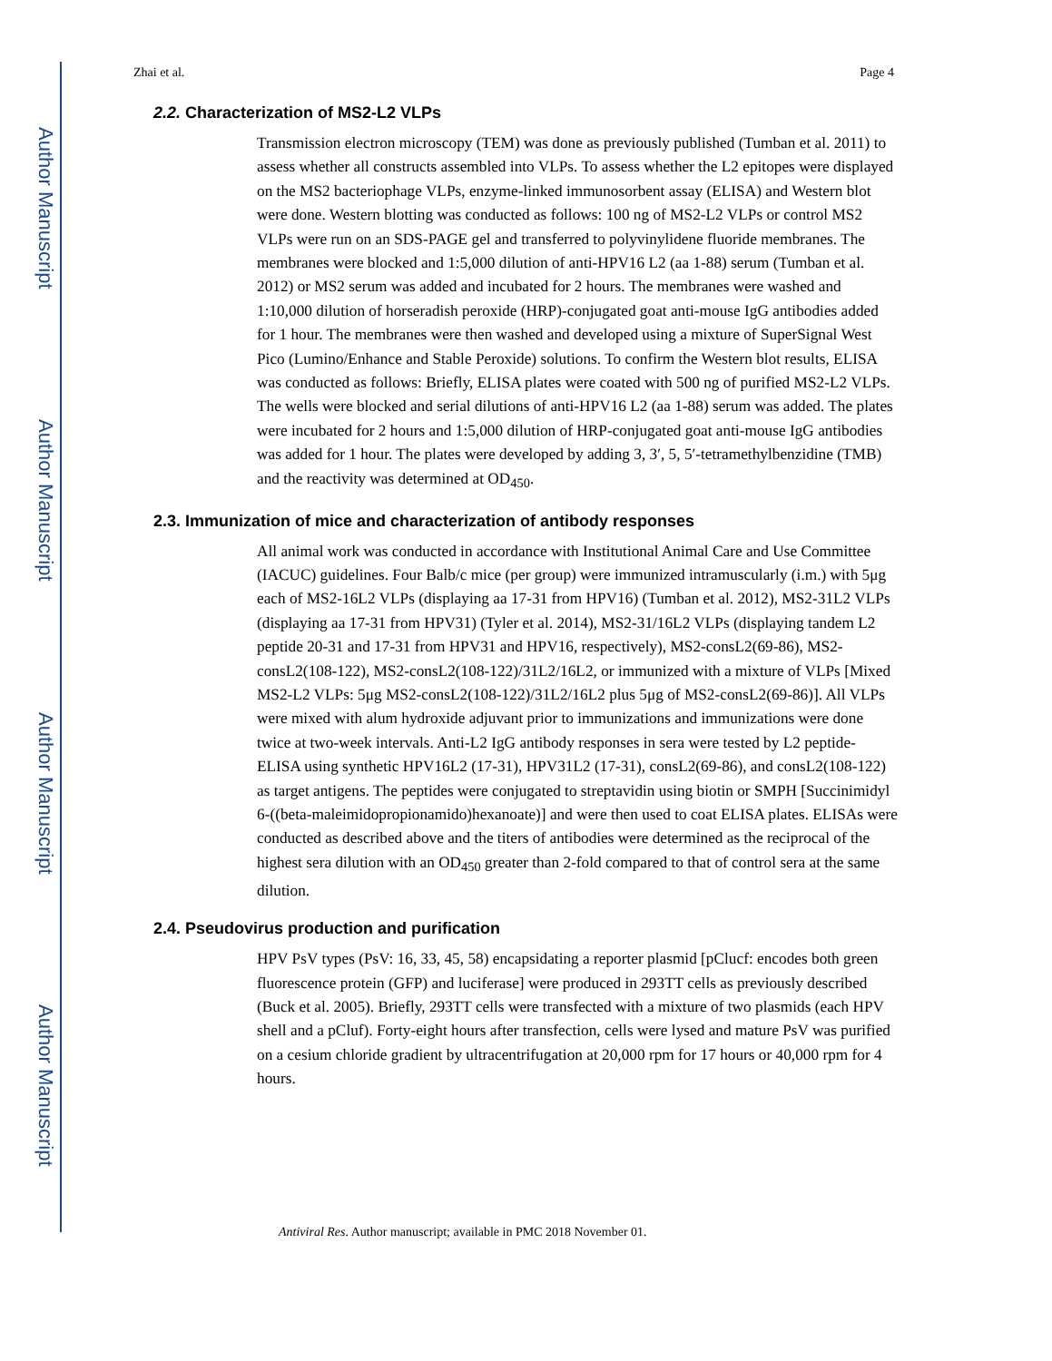Author Manuscript
Author Manuscript
Author Manuscript
Author Manuscript
Zhai et al. Page 4
2.2. Characterization of MS2-L2 VLPs
Transmission electron microscopy (TEM) was done as previously published (Tumban et al. 2011) to assess whether all constructs assembled into VLPs. To assess whether the L2 epitopes were displayed on the MS2 bacteriophage VLPs, enzyme-linked immunosorbent assay (ELISA) and Western blot were done. Western blotting was conducted as follows: 100 ng of MS2-L2 VLPs or control MS2 VLPs were run on an SDS-PAGE gel and transferred to polyvinylidene fluoride membranes. The membranes were blocked and 1:5,000 dilution of anti-HPV16 L2 (aa 1-88) serum (Tumban et al. 2012) or MS2 serum was added and incubated for 2 hours. The membranes were washed and 1:10,000 dilution of horseradish peroxide (HRP)-conjugated goat anti-mouse IgG antibodies added for 1 hour. The membranes were then washed and developed using a mixture of SuperSignal West Pico (Lumino/Enhance and Stable Peroxide) solutions. To confirm the Western blot results, ELISA was conducted as follows: Briefly, ELISA plates were coated with 500 ng of purified MS2-L2 VLPs. The wells were blocked and serial dilutions of anti-HPV16 L2 (aa 1-88) serum was added. The plates were incubated for 2 hours and 1:5,000 dilution of HRP-conjugated goat anti-mouse IgG antibodies was added for 1 hour. The plates were developed by adding 3, 3′, 5, 5′-tetramethylbenzidine (TMB) and the reactivity was determined at OD<sub>450</sub>.
2.3. Immunization of mice and characterization of antibody responses
All animal work was conducted in accordance with Institutional Animal Care and Use Committee (IACUC) guidelines. Four Balb/c mice (per group) were immunized intramuscularly (i.m.) with 5μg each of MS2-16L2 VLPs (displaying aa 17-31 from HPV16) (Tumban et al. 2012), MS2-31L2 VLPs (displaying aa 17-31 from HPV31) (Tyler et al. 2014), MS2-31/16L2 VLPs (displaying tandem L2 peptide 20-31 and 17-31 from HPV31 and HPV16, respectively), MS2-consL2(69-86), MS2-consL2(108-122), MS2-consL2(108-122)/31L2/16L2, or immunized with a mixture of VLPs [Mixed MS2-L2 VLPs: 5μg MS2-consL2(108-122)/31L2/16L2 plus 5μg of MS2-consL2(69-86)]. All VLPs were mixed with alum hydroxide adjuvant prior to immunizations and immunizations were done twice at two-week intervals. Anti-L2 IgG antibody responses in sera were tested by L2 peptide-ELISA using synthetic HPV16L2 (17-31), HPV31L2 (17-31), consL2(69-86), and consL2(108-122) as target antigens. The peptides were conjugated to streptavidin using biotin or SMPH [Succinimidyl 6-((beta-maleimidopropionamido)hexanoate)] and were then used to coat ELISA plates. ELISAs were conducted as described above and the titers of antibodies were determined as the reciprocal of the highest sera dilution with an OD<sub>450</sub> greater than 2-fold compared to that of control sera at the same dilution.
2.4. Pseudovirus production and purification
HPV PsV types (PsV: 16, 33, 45, 58) encapsidating a reporter plasmid [pClucf: encodes both green fluorescence protein (GFP) and luciferase] were produced in 293TT cells as previously described (Buck et al. 2005). Briefly, 293TT cells were transfected with a mixture of two plasmids (each HPV shell and a pCluf). Forty-eight hours after transfection, cells were lysed and mature PsV was purified on a cesium chloride gradient by ultracentrifugation at 20,000 rpm for 17 hours or 40,000 rpm for 4 hours.
Antiviral Res. Author manuscript; available in PMC 2018 November 01.